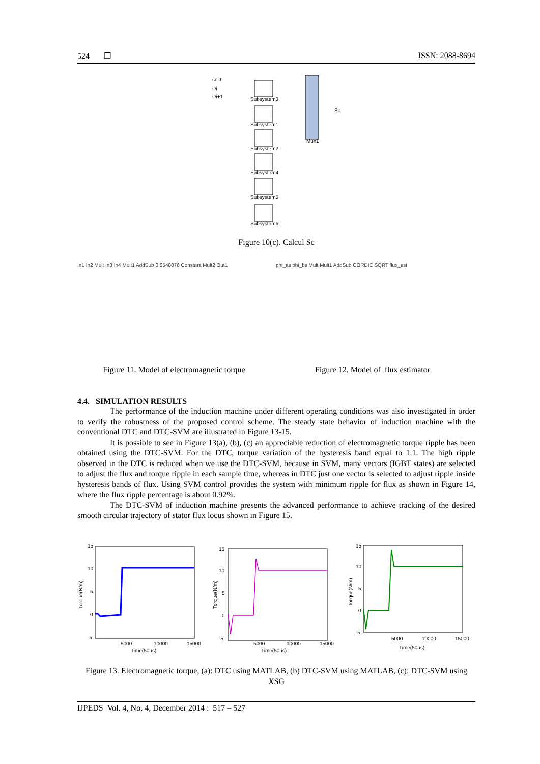524 ❐ ISSN: 2088-8694
Subsystem3
Subsystem1
Subsystem2
Subsystem4
Subsystem5
Subsystem6
sect
Di
Di+1
Mux1
Sc
Figure 10(c). Calcul Sc
In1 In2 Mult In3 In4 Mult1 AddSub 0.6548876 Constant Mult2 Out1 phi_as phi_bs Mult Mult1 AddSub CORDIC SQRT flux_est
Figure 11. Model of electromagnetic torque
Figure 12. Model of flux estimator
4.4. SIMULATION RESULTS
The performance of the induction machine under different operating conditions was also investigated in order to verify the robustness of the proposed control scheme. The steady state behavior of induction machine with the conventional DTC and DTC-SVM are illustrated in Figure 13-15.
It is possible to see in Figure 13(a), (b), (c) an appreciable reduction of electromagnetic torque ripple has been obtained using the DTC-SVM. For the DTC, torque variation of the hysteresis band equal to 1.1. The high ripple observed in the DTC is reduced when we use the DTC-SVM, because in SVM, many vectors (IGBT states) are selected to adjust the flux and torque ripple in each sample time, whereas in DTC just one vector is selected to adjust ripple inside hysteresis bands of flux. Using SVM control provides the system with minimum ripple for flux as shown in Figure 14, where the flux ripple percentage is about 0.92%.
The DTC-SVM of induction machine presents the advanced performance to achieve tracking of the desired smooth circular trajectory of stator flux locus shown in Figure 15.
15
10
5
0
-5
5000
10000
15000
Time(50µs)
Torque(N/m)
15
10
5
0
-5
5000
10000
15000
Time(50us)
Torque(N/m)
15
10
5
0
-5
5000
10000
15000
Time(50µs)
Torque(N/m)
Figure 13. Electromagnetic torque, (a): DTC using MATLAB, (b) DTC-SVM using MATLAB, (c): DTC-SVM using XSG
IJPEDS Vol. 4, No. 4, December 2014 : 517 – 527